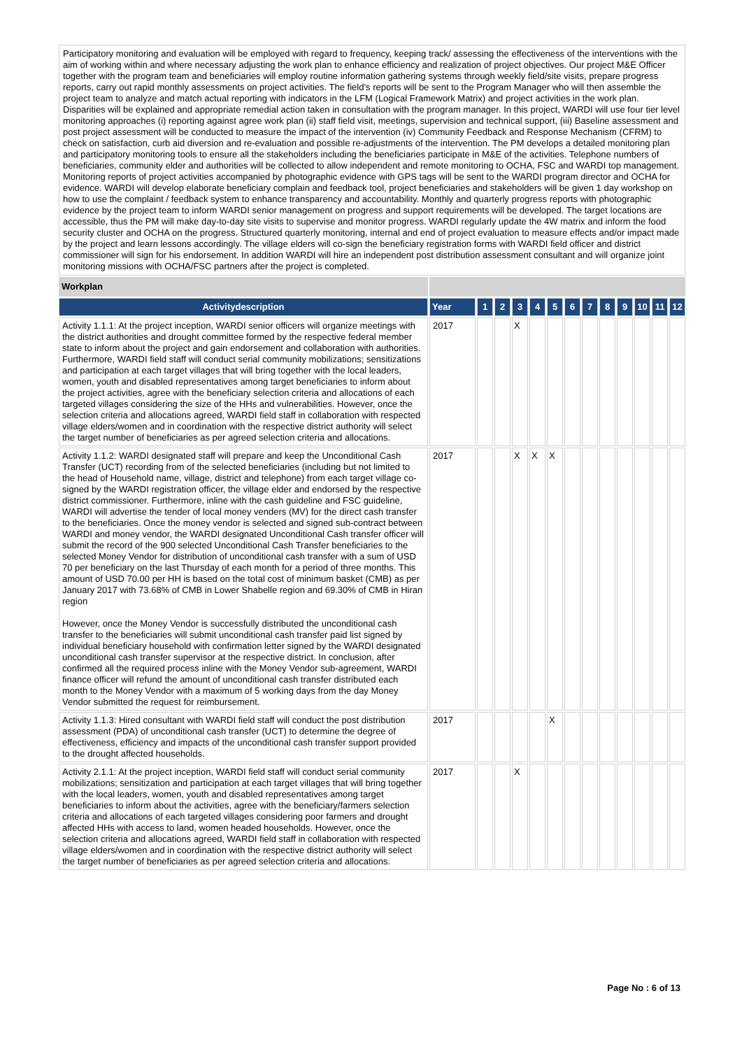Participatory monitoring and evaluation will be employed with regard to frequency, keeping track/ assessing the effectiveness of the interventions with the aim of working within and where necessary adjusting the work plan to enhance efficiency and realization of project objectives. Our project M&E Officer together with the program team and beneficiaries will employ routine information gathering systems through weekly field/site visits, prepare progress reports, carry out rapid monthly assessments on project activities. The field’s reports will be sent to the Program Manager who will then assemble the project team to analyze and match actual reporting with indicators in the LFM (Logical Framework Matrix) and project activities in the work plan. Disparities will be explained and appropriate remedial action taken in consultation with the program manager. In this project, WARDI will use four tier level monitoring approaches (i) reporting against agree work plan (ii) staff field visit, meetings, supervision and technical support, (iii) Baseline assessment and post project assessment will be conducted to measure the impact of the intervention (iv) Community Feedback and Response Mechanism (CFRM) to check on satisfaction, curb aid diversion and re-evaluation and possible re-adjustments of the intervention. The PM develops a detailed monitoring plan and participatory monitoring tools to ensure all the stakeholders including the beneficiaries participate in M&E of the activities. Telephone numbers of beneficiaries, community elder and authorities will be collected to allow independent and remote monitoring to OCHA, FSC and WARDI top management. Monitoring reports of project activities accompanied by photographic evidence with GPS tags will be sent to the WARDI program director and OCHA for evidence. WARDI will develop elaborate beneficiary complain and feedback tool, project beneficiaries and stakeholders will be given 1 day workshop on how to use the complaint / feedback system to enhance transparency and accountability. Monthly and quarterly progress reports with photographic evidence by the project team to inform WARDI senior management on progress and support requirements will be developed. The target locations are accessible, thus the PM will make day-to-day site visits to supervise and monitor progress. WARDI regularly update the 4W matrix and inform the food security cluster and OCHA on the progress. Structured quarterly monitoring, internal and end of project evaluation to measure effects and/or impact made by the project and learn lessons accordingly. The village elders will co-sign the beneficiary registration forms with WARDI field officer and district commissioner will sign for his endorsement. In addition WARDI will hire an independent post distribution assessment consultant and will organize joint monitoring missions with OCHA/FSC partners after the project is completed.
| Workplan | | | | | | | | | | | | | |
| Activitydescription | Year | 1 | 2 | 3 | 4 | 5 | 6 | 7 | 8 | 9 | 10 | 11 | 12 |
| Activity 1.1.1: At the project inception, WARDI senior officers will organize meetings with the district authorities and drought committee formed by the respective federal member state to inform about the project and gain endorsement and collaboration with authorities. Furthermore, WARDI field staff will conduct serial community mobilizations; sensitizations and participation at each target villages that will bring together with the local leaders, women, youth and disabled representatives among target beneficiaries to inform about the project activities, agree with the beneficiary selection criteria and allocations of each targeted villages considering the size of the HHs and vulnerabilities. However, once the selection criteria and allocations agreed, WARDI field staff in collaboration with respected village elders/women and in coordination with the respective district authority will select the target number of beneficiaries as per agreed selection criteria and allocations. | 2017 | | | X | | | | | | | | | |
| Activity 1.1.2: WARDI designated staff will prepare and keep the Unconditional Cash Transfer (UCT) recording from of the selected beneficiaries (including but not limited to the head of Household name, village, district and telephone) from each target village co-signed by the WARDI registration officer, the village elder and endorsed by the respective district commissioner. Furthermore, inline with the cash guideline and FSC guideline, WARDI will advertise the tender of local money venders (MV) for the direct cash transfer to the beneficiaries. Once the money vendor is selected and signed sub-contract between WARDI and money vendor, the WARDI designated Unconditional Cash transfer officer will submit the record of the 900 selected Unconditional Cash Transfer beneficiaries to the selected Money Vendor for distribution of unconditional cash transfer with a sum of USD 70 per beneficiary on the last Thursday of each month for a period of three months. This amount of USD 70.00 per HH is based on the total cost of minimum basket (CMB) as per January 2017 with 73.68% of CMB in Lower Shabelle region and 69.30% of CMB in Hiran region However, once the Money Vendor is successfully distributed the unconditional cash transfer to the beneficiaries will submit unconditional cash transfer paid list signed by individual beneficiary household with confirmation letter signed by the WARDI designated unconditional cash transfer supervisor at the respective district. In conclusion, after confirmed all the required process inline with the Money Vendor sub-agreement, WARDI finance officer will refund the amount of unconditional cash transfer distributed each month to the Money Vendor with a maximum of 5 working days from the day Money Vendor submitted the request for reimbursement. | 2017 | | | X | X | X | | | | | | | |
| Activity 1.1.3: Hired consultant with WARDI field staff will conduct the post distribution assessment (PDA) of unconditional cash transfer (UCT) to determine the degree of effectiveness, efficiency and impacts of the unconditional cash transfer support provided to the drought affected households. | 2017 | | | | | X | | | | | | | |
| Activity 2.1.1: At the project inception, WARDI field staff will conduct serial community mobilizations; sensitization and participation at each target villages that will bring together with the local leaders, women, youth and disabled representatives among target beneficiaries to inform about the activities, agree with the beneficiary/farmers selection criteria and allocations of each targeted villages considering poor farmers and drought affected HHs with access to land, women headed households. However, once the selection criteria and allocations agreed, WARDI field staff in collaboration with respected village elders/women and in coordination with the respective district authority will select the target number of beneficiaries as per agreed selection criteria and allocations. | 2017 | | | X | | | | | | | | | |
Page No : 6 of 13